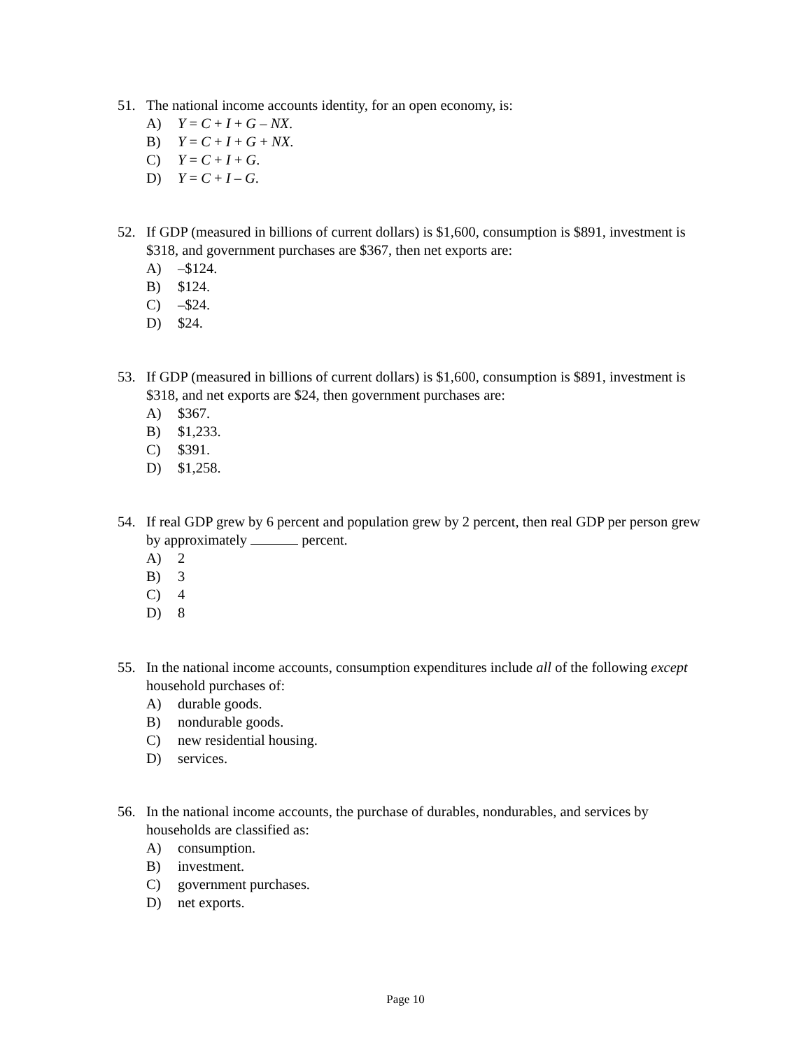51. The national income accounts identity, for an open economy, is:
A) Y = C + I + G – NX.
B) Y = C + I + G + NX.
C) Y = C + I + G.
D) Y = C + I – G.
52. If GDP (measured in billions of current dollars) is $1,600, consumption is $891, investment is $318, and government purchases are $367, then net exports are:
A) –$124.
B) $124.
C) –$24.
D) $24.
53. If GDP (measured in billions of current dollars) is $1,600, consumption is $891, investment is $318, and net exports are $24, then government purchases are:
A) $367.
B) $1,233.
C) $391.
D) $1,258.
54. If real GDP grew by 6 percent and population grew by 2 percent, then real GDP per person grew by approximately percent.
A) 2
B) 3
C) 4
D) 8
55. In the national income accounts, consumption expenditures include all of the following except household purchases of:
A) durable goods.
B) nondurable goods.
C) new residential housing.
D) services.
56. In the national income accounts, the purchase of durables, nondurables, and services by households are classified as:
A) consumption.
B) investment.
C) government purchases.
D) net exports.
Page 10